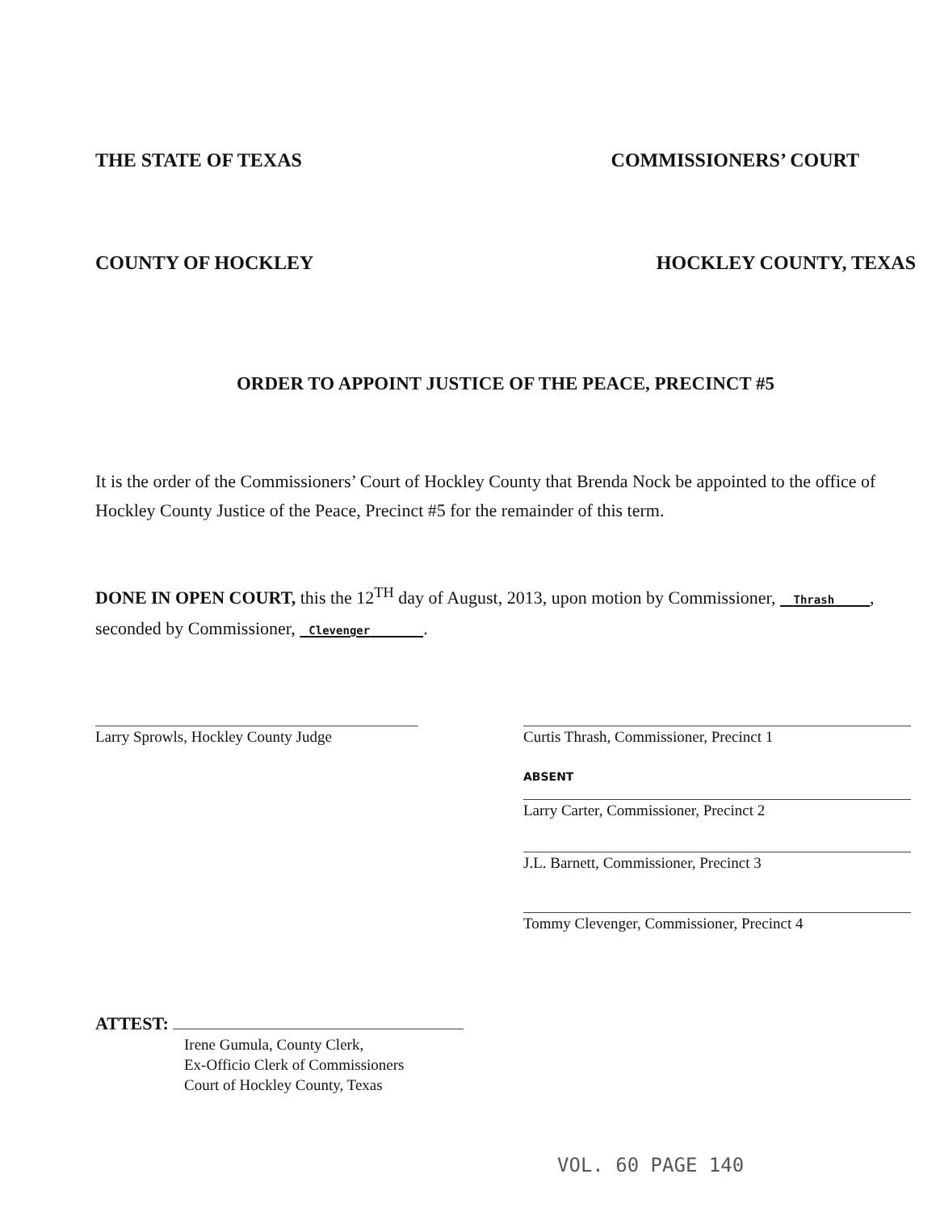THE STATE OF TEXAS COMMISSIONERS’ COURT
COUNTY OF HOCKLEY HOCKLEY COUNTY, TEXAS
ORDER TO APPOINT JUSTICE OF THE PEACE, PRECINCT #5
It is the order of the Commissioners’ Court of Hockley County that Brenda Nock be appointed to the office of Hockley County Justice of the Peace, Precinct #5 for the remainder of this term.
DONE IN OPEN COURT, this the 12<sup>TH</sup> day of August, 2013, upon motion by Commissioner, Thrash , seconded by Commissioner, Clevenger .
Larry Sprowls, Hockley County Judge Curtis Thrash, Commissioner, Precinct 1
ABSENT
Larry Carter, Commissioner, Precinct 2
J.L. Barnett, Commissioner, Precinct 3
Tommy Clevenger, Commissioner, Precinct 4
ATTEST:
Irene Gumula, County Clerk,
Ex-Officio Clerk of Commissioners
Court of Hockley County, Texas
VOL. 60 PAGE 140